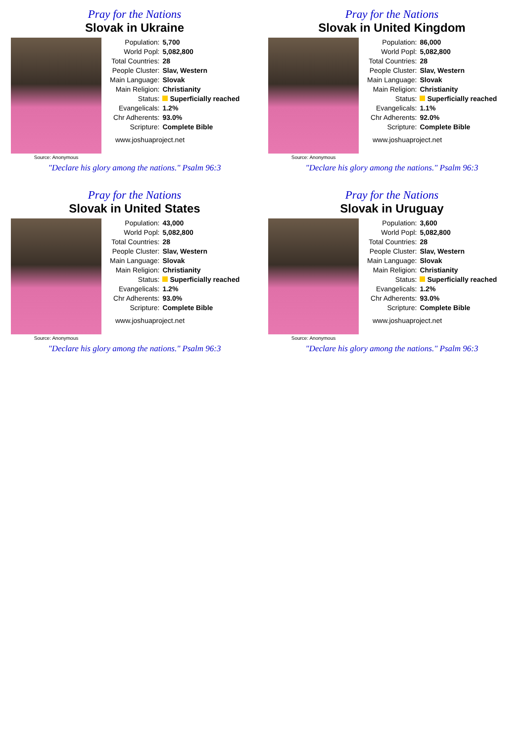Pray for the Nations
Slovak in Ukraine
Source: Anonymous
| Population: | 5,700 |
| World Popl: | 5,082,800 |
| Total Countries: | 28 |
| People Cluster: | Slav, Western |
| Main Language: | Slovak |
| Main Religion: | Christianity |
| Status: | Superficially reached |
| Evangelicals: | 1.2% |
| Chr Adherents: | 93.0% |
| Scripture: | Complete Bible |
www.joshuaproject.net
"Declare his glory among the nations." Psalm 96:3
Pray for the Nations
Slovak in United Kingdom
Source: Anonymous
| Population: | 86,000 |
| World Popl: | 5,082,800 |
| Total Countries: | 28 |
| People Cluster: | Slav, Western |
| Main Language: | Slovak |
| Main Religion: | Christianity |
| Status: | Superficially reached |
| Evangelicals: | 1.1% |
| Chr Adherents: | 92.0% |
| Scripture: | Complete Bible |
www.joshuaproject.net
"Declare his glory among the nations." Psalm 96:3
Pray for the Nations
Slovak in United States
Source: Anonymous
| Population: | 43,000 |
| World Popl: | 5,082,800 |
| Total Countries: | 28 |
| People Cluster: | Slav, Western |
| Main Language: | Slovak |
| Main Religion: | Christianity |
| Status: | Superficially reached |
| Evangelicals: | 1.2% |
| Chr Adherents: | 93.0% |
| Scripture: | Complete Bible |
www.joshuaproject.net
"Declare his glory among the nations." Psalm 96:3
Pray for the Nations
Slovak in Uruguay
Source: Anonymous
| Population: | 3,600 |
| World Popl: | 5,082,800 |
| Total Countries: | 28 |
| People Cluster: | Slav, Western |
| Main Language: | Slovak |
| Main Religion: | Christianity |
| Status: | Superficially reached |
| Evangelicals: | 1.2% |
| Chr Adherents: | 93.0% |
| Scripture: | Complete Bible |
www.joshuaproject.net
"Declare his glory among the nations." Psalm 96:3